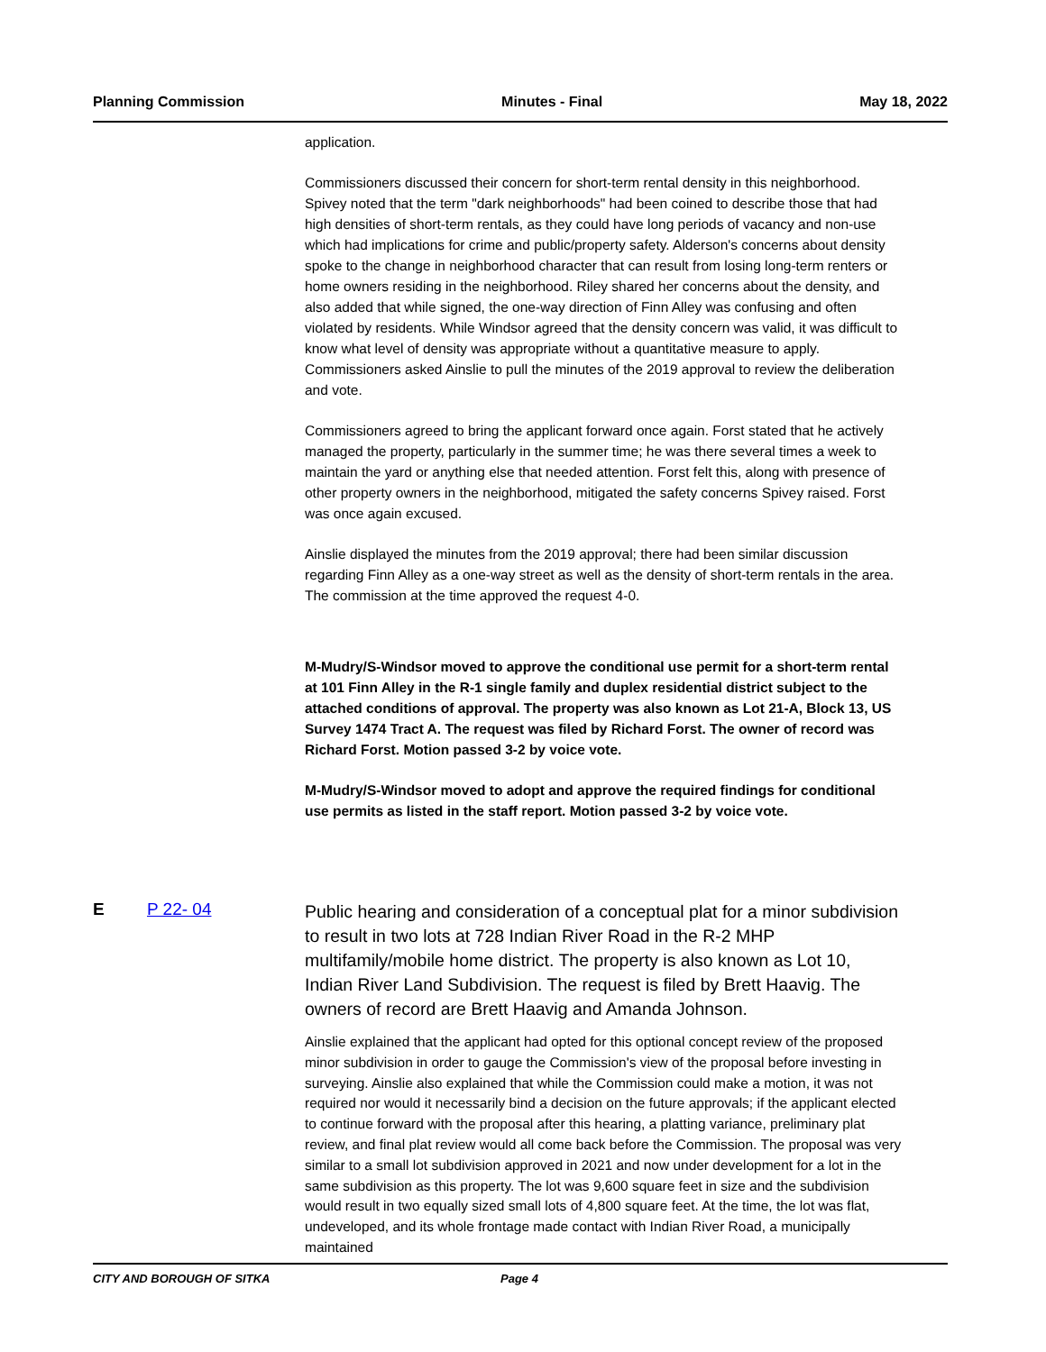Planning Commission Minutes - Final May 18, 2022
application.
Commissioners discussed their concern for short-term rental density in this neighborhood. Spivey noted that the term "dark neighborhoods" had been coined to describe those that had high densities of short-term rentals, as they could have long periods of vacancy and non-use which had implications for crime and public/property safety. Alderson's concerns about density spoke to the change in neighborhood character that can result from losing long-term renters or home owners residing in the neighborhood. Riley shared her concerns about the density, and also added that while signed, the one-way direction of Finn Alley was confusing and often violated by residents. While Windsor agreed that the density concern was valid, it was difficult to know what level of density was appropriate without a quantitative measure to apply. Commissioners asked Ainslie to pull the minutes of the 2019 approval to review the deliberation and vote.
Commissioners agreed to bring the applicant forward once again. Forst stated that he actively managed the property, particularly in the summer time; he was there several times a week to maintain the yard or anything else that needed attention. Forst felt this, along with presence of other property owners in the neighborhood, mitigated the safety concerns Spivey raised. Forst was once again excused.
Ainslie displayed the minutes from the 2019 approval; there had been similar discussion regarding Finn Alley as a one-way street as well as the density of short-term rentals in the area. The commission at the time approved the request 4-0.
M-Mudry/S-Windsor moved to approve the conditional use permit for a short-term rental at 101 Finn Alley in the R-1 single family and duplex residential district subject to the attached conditions of approval. The property was also known as Lot 21-A, Block 13, US Survey 1474 Tract A. The request was filed by Richard Forst. The owner of record was Richard Forst. Motion passed 3-2 by voice vote.
M-Mudry/S-Windsor moved to adopt and approve the required findings for conditional use permits as listed in the staff report. Motion passed 3-2 by voice vote.
E P 22- 04
Public hearing and consideration of a conceptual plat for a minor subdivision to result in two lots at 728 Indian River Road in the R-2 MHP multifamily/mobile home district. The property is also known as Lot 10, Indian River Land Subdivision. The request is filed by Brett Haavig. The owners of record are Brett Haavig and Amanda Johnson.
Ainslie explained that the applicant had opted for this optional concept review of the proposed minor subdivision in order to gauge the Commission's view of the proposal before investing in surveying. Ainslie also explained that while the Commission could make a motion, it was not required nor would it necessarily bind a decision on the future approvals; if the applicant elected to continue forward with the proposal after this hearing, a platting variance, preliminary plat review, and final plat review would all come back before the Commission. The proposal was very similar to a small lot subdivision approved in 2021 and now under development for a lot in the same subdivision as this property. The lot was 9,600 square feet in size and the subdivision would result in two equally sized small lots of 4,800 square feet. At the time, the lot was flat, undeveloped, and its whole frontage made contact with Indian River Road, a municipally maintained
CITY AND BOROUGH OF SITKA Page 4